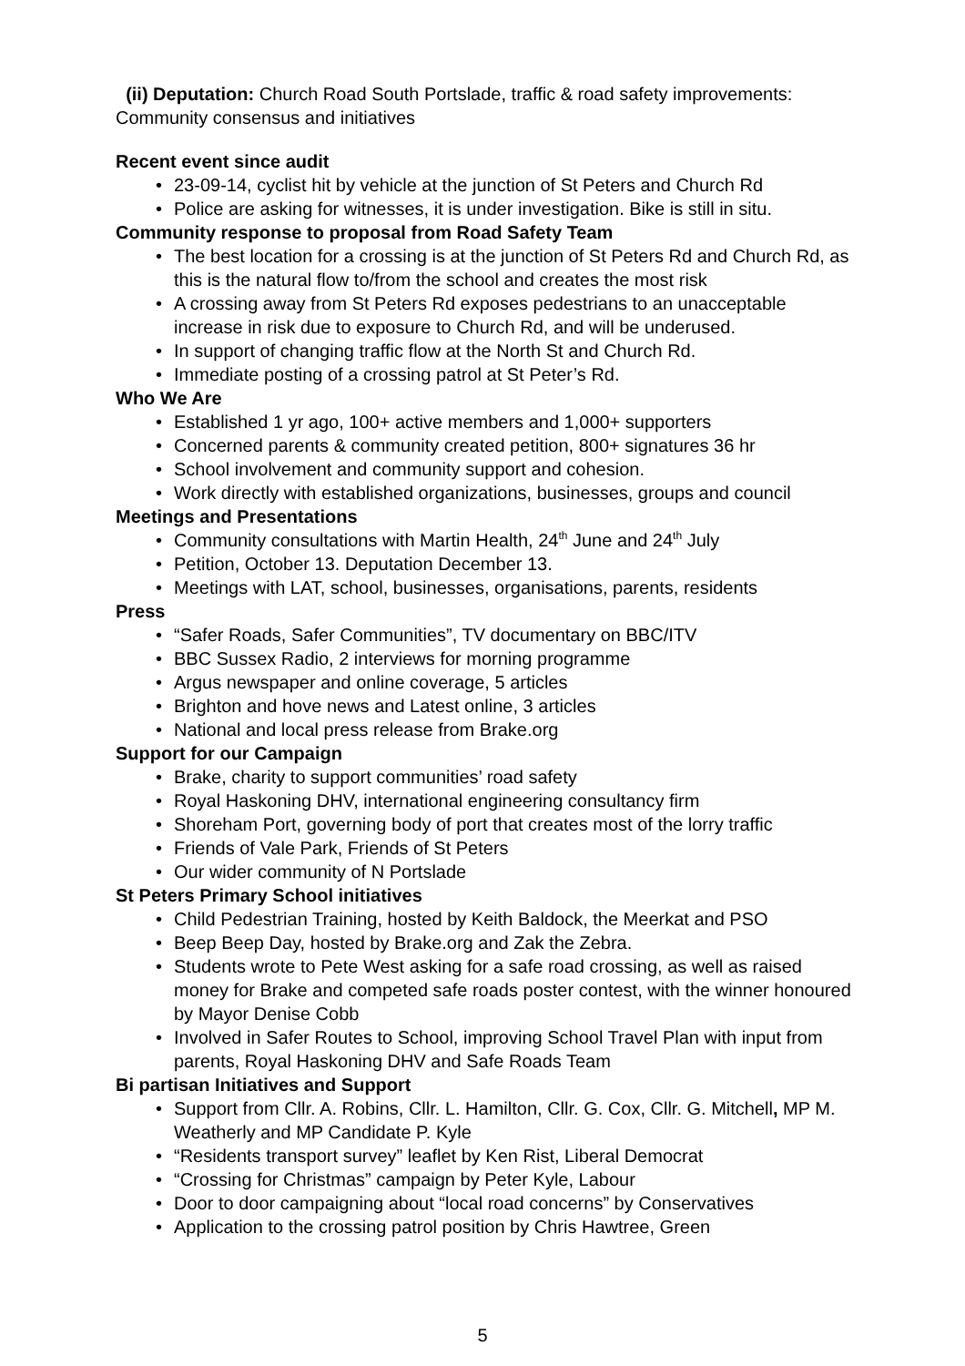(ii) Deputation: Church Road South Portslade, traffic & road safety improvements: Community consensus and initiatives
Recent event since audit
• 23-09-14, cyclist hit by vehicle at the junction of St Peters and Church Rd
• Police are asking for witnesses, it is under investigation. Bike is still in situ.
Community response to proposal from Road Safety Team
• The best location for a crossing is at the junction of St Peters Rd and Church Rd, as this is the natural flow to/from the school and creates the most risk
• A crossing away from St Peters Rd exposes pedestrians to an unacceptable increase in risk due to exposure to Church Rd, and will be underused.
• In support of changing traffic flow at the North St and Church Rd.
• Immediate posting of a crossing patrol at St Peter’s Rd.
Who We Are
• Established 1 yr ago, 100+ active members and 1,000+ supporters
• Concerned parents & community created petition, 800+ signatures 36 hr
• School involvement and community support and cohesion.
• Work directly with established organizations, businesses, groups and council
Meetings and Presentations
• Community consultations with Martin Health, 24<sup>th</sup> June and 24<sup>th</sup> July
• Petition, October 13. Deputation December 13.
• Meetings with LAT, school, businesses, organisations, parents, residents
Press
• “Safer Roads, Safer Communities”, TV documentary on BBC/ITV
• BBC Sussex Radio, 2 interviews for morning programme
• Argus newspaper and online coverage, 5 articles
• Brighton and hove news and Latest online, 3 articles
• National and local press release from Brake.org
Support for our Campaign
• Brake, charity to support communities’ road safety
• Royal Haskoning DHV, international engineering consultancy firm
• Shoreham Port, governing body of port that creates most of the lorry traffic
• Friends of Vale Park, Friends of St Peters
• Our wider community of N Portslade
St Peters Primary School initiatives
• Child Pedestrian Training, hosted by Keith Baldock, the Meerkat and PSO
• Beep Beep Day, hosted by Brake.org and Zak the Zebra.
• Students wrote to Pete West asking for a safe road crossing, as well as raised money for Brake and competed safe roads poster contest, with the winner honoured by Mayor Denise Cobb
• Involved in Safer Routes to School, improving School Travel Plan with input from parents, Royal Haskoning DHV and Safe Roads Team
Bi partisan Initiatives and Support
• Support from Cllr. A. Robins, Cllr. L. Hamilton, Cllr. G. Cox, Cllr. G. Mitchell, MP M. Weatherly and MP Candidate P. Kyle
• “Residents transport survey” leaflet by Ken Rist, Liberal Democrat
• “Crossing for Christmas” campaign by Peter Kyle, Labour
• Door to door campaigning about “local road concerns” by Conservatives
• Application to the crossing patrol position by Chris Hawtree, Green
5